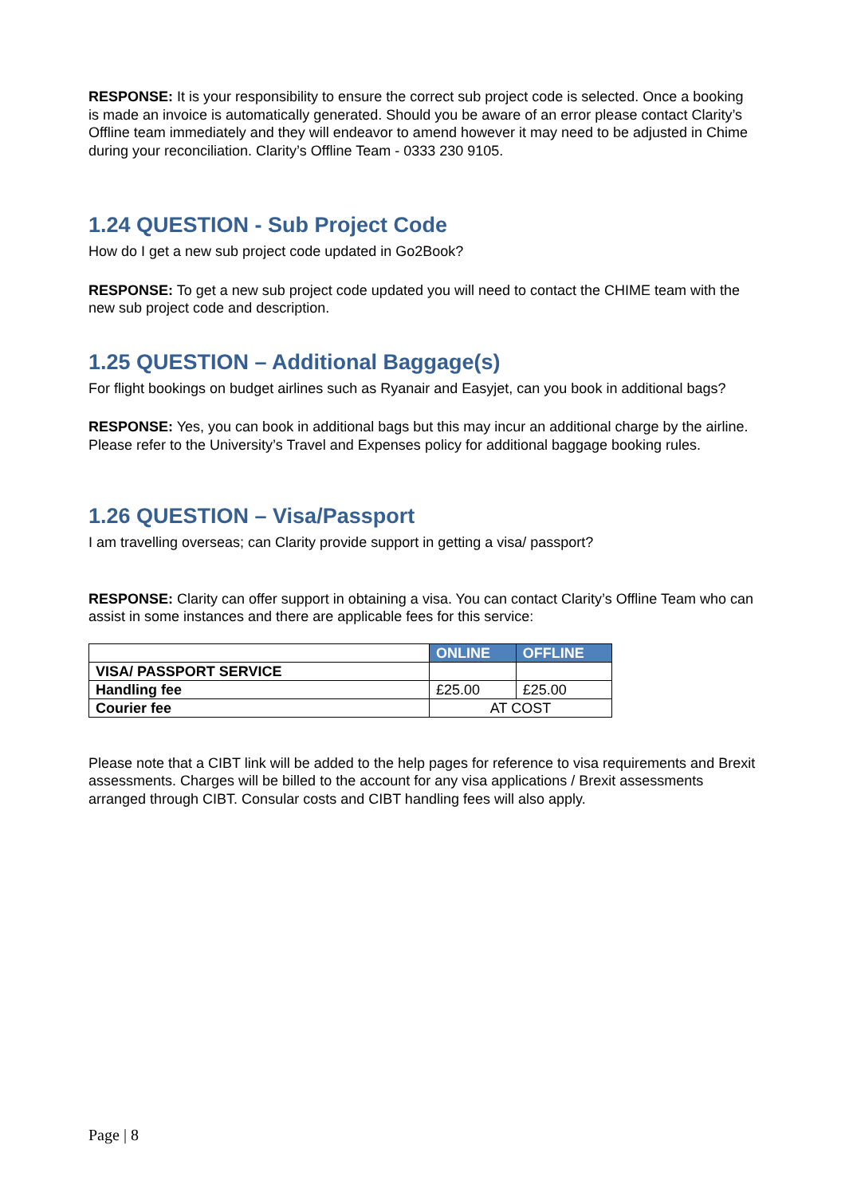RESPONSE: It is your responsibility to ensure the correct sub project code is selected. Once a booking is made an invoice is automatically generated. Should you be aware of an error please contact Clarity’s Offline team immediately and they will endeavor to amend however it may need to be adjusted in Chime during your reconciliation. Clarity’s Offline Team - 0333 230 9105.
1.24 QUESTION - Sub Project Code
How do I get a new sub project code updated in Go2Book?
RESPONSE: To get a new sub project code updated you will need to contact the CHIME team with the new sub project code and description.
1.25 QUESTION – Additional Baggage(s)
For flight bookings on budget airlines such as Ryanair and Easyjet, can you book in additional bags?
RESPONSE: Yes, you can book in additional bags but this may incur an additional charge by the airline. Please refer to the University’s Travel and Expenses policy for additional baggage booking rules.
1.26 QUESTION – Visa/Passport
I am travelling overseas; can Clarity provide support in getting a visa/ passport?
RESPONSE: Clarity can offer support in obtaining a visa. You can contact Clarity’s Offline Team who can assist in some instances and there are applicable fees for this service:
| | ONLINE | OFFLINE |
| --- | --- | --- |
| VISA/ PASSPORT SERVICE | | |
| Handling fee | £25.00 | £25.00 |
| Courier fee | AT COST | |
Please note that a CIBT link will be added to the help pages for reference to visa requirements and Brexit assessments. Charges will be billed to the account for any visa applications / Brexit assessments arranged through CIBT. Consular costs and CIBT handling fees will also apply.
Page | 8